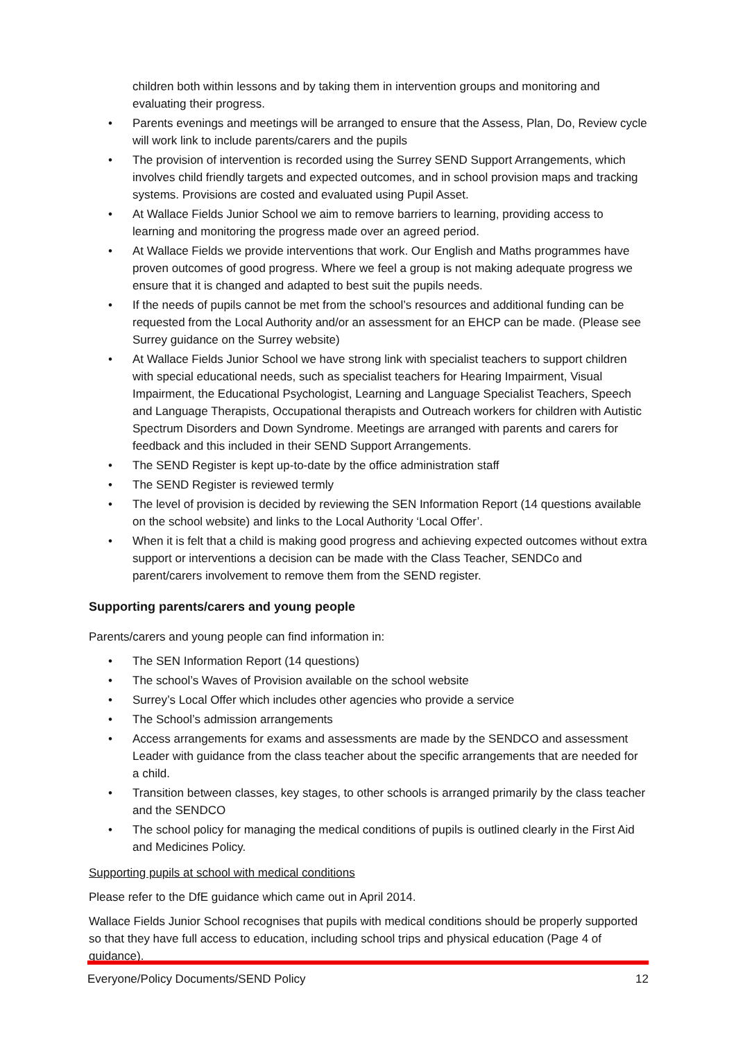children both within lessons and by taking them in intervention groups and monitoring and evaluating their progress.
• Parents evenings and meetings will be arranged to ensure that the Assess, Plan, Do, Review cycle will work link to include parents/carers and the pupils
• The provision of intervention is recorded using the Surrey SEND Support Arrangements, which involves child friendly targets and expected outcomes, and in school provision maps and tracking systems. Provisions are costed and evaluated using Pupil Asset.
• At Wallace Fields Junior School we aim to remove barriers to learning, providing access to learning and monitoring the progress made over an agreed period.
• At Wallace Fields we provide interventions that work. Our English and Maths programmes have proven outcomes of good progress. Where we feel a group is not making adequate progress we ensure that it is changed and adapted to best suit the pupils needs.
• If the needs of pupils cannot be met from the school’s resources and additional funding can be requested from the Local Authority and/or an assessment for an EHCP can be made. (Please see Surrey guidance on the Surrey website)
• At Wallace Fields Junior School we have strong link with specialist teachers to support children with special educational needs, such as specialist teachers for Hearing Impairment, Visual Impairment, the Educational Psychologist, Learning and Language Specialist Teachers, Speech and Language Therapists, Occupational therapists and Outreach workers for children with Autistic Spectrum Disorders and Down Syndrome. Meetings are arranged with parents and carers for feedback and this included in their SEND Support Arrangements.
• The SEND Register is kept up-to-date by the office administration staff
• The SEND Register is reviewed termly
• The level of provision is decided by reviewing the SEN Information Report (14 questions available on the school website) and links to the Local Authority ‘Local Offer’.
• When it is felt that a child is making good progress and achieving expected outcomes without extra support or interventions a decision can be made with the Class Teacher, SENDCo and parent/carers involvement to remove them from the SEND register.
Supporting parents/carers and young people
Parents/carers and young people can find information in:
• The SEN Information Report (14 questions)
• The school’s Waves of Provision available on the school website
• Surrey’s Local Offer which includes other agencies who provide a service
• The School’s admission arrangements
• Access arrangements for exams and assessments are made by the SENDCO and assessment Leader with guidance from the class teacher about the specific arrangements that are needed for a child.
• Transition between classes, key stages, to other schools is arranged primarily by the class teacher and the SENDCO
• The school policy for managing the medical conditions of pupils is outlined clearly in the First Aid and Medicines Policy.
Supporting pupils at school with medical conditions
Please refer to the DfE guidance which came out in April 2014.
Wallace Fields Junior School recognises that pupils with medical conditions should be properly supported so that they have full access to education, including school trips and physical education (Page 4 of guidance).
Everyone/Policy Documents/SEND Policy 12